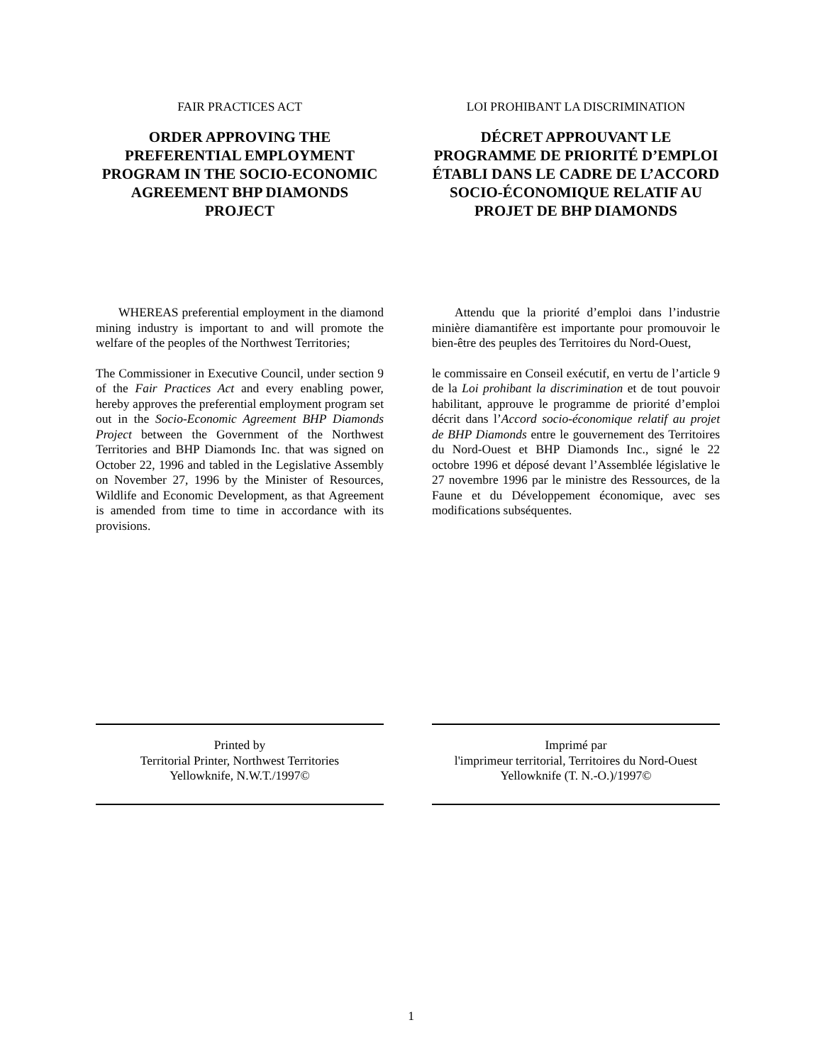FAIR PRACTICES ACT
ORDER APPROVING THE PREFERENTIAL EMPLOYMENT PROGRAM IN THE SOCIO-ECONOMIC AGREEMENT BHP DIAMONDS PROJECT
WHEREAS preferential employment in the diamond mining industry is important to and will promote the welfare of the peoples of the Northwest Territories;
The Commissioner in Executive Council, under section 9 of the Fair Practices Act and every enabling power, hereby approves the preferential employment program set out in the Socio-Economic Agreement BHP Diamonds Project between the Government of the Northwest Territories and BHP Diamonds Inc. that was signed on October 22, 1996 and tabled in the Legislative Assembly on November 27, 1996 by the Minister of Resources, Wildlife and Economic Development, as that Agreement is amended from time to time in accordance with its provisions.
Printed by
Territorial Printer, Northwest Territories
Yellowknife, N.W.T./1997©
LOI PROHIBANT LA DISCRIMINATION
DÉCRET APPROUVANT LE PROGRAMME DE PRIORITÉ D’EMPLOI ÉTABLI DANS LE CADRE DE L’ACCORD SOCIO-ÉCONOMIQUE RELATIF AU PROJET DE BHP DIAMONDS
Attendu que la priorité d’emploi dans l’industrie minière diamantifère est importante pour promouvoir le bien-être des peuples des Territoires du Nord-Ouest,
le commissaire en Conseil exécutif, en vertu de l’article 9 de la Loi prohibant la discrimination et de tout pouvoir habilitant, approuve le programme de priorité d’emploi décrit dans l’Accord socio-économique relatif au projet de BHP Diamonds entre le gouvernement des Territoires du Nord-Ouest et BHP Diamonds Inc., signé le 22 octobre 1996 et déposé devant l’Assemblée législative le 27 novembre 1996 par le ministre des Ressources, de la Faune et du Développement économique, avec ses modifications subséquentes.
Imprimé par
l'imprimeur territorial, Territoires du Nord-Ouest
Yellowknife (T. N.-O.)/1997©
1